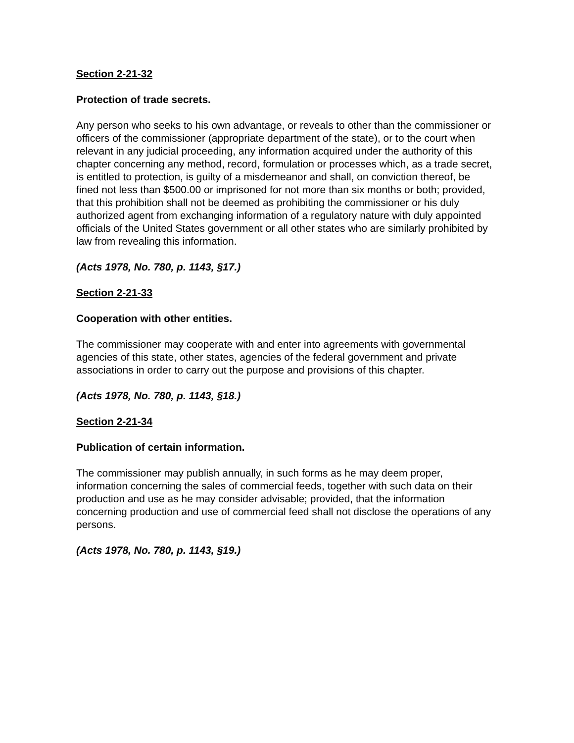Section 2-21-32
Protection of trade secrets.
Any person who seeks to his own advantage, or reveals to other than the commissioner or officers of the commissioner (appropriate department of the state), or to the court when relevant in any judicial proceeding, any information acquired under the authority of this chapter concerning any method, record, formulation or processes which, as a trade secret, is entitled to protection, is guilty of a misdemeanor and shall, on conviction thereof, be fined not less than $500.00 or imprisoned for not more than six months or both; provided, that this prohibition shall not be deemed as prohibiting the commissioner or his duly authorized agent from exchanging information of a regulatory nature with duly appointed officials of the United States government or all other states who are similarly prohibited by law from revealing this information.
(Acts 1978, No. 780, p. 1143, §17.)
Section 2-21-33
Cooperation with other entities.
The commissioner may cooperate with and enter into agreements with governmental agencies of this state, other states, agencies of the federal government and private associations in order to carry out the purpose and provisions of this chapter.
(Acts 1978, No. 780, p. 1143, §18.)
Section 2-21-34
Publication of certain information.
The commissioner may publish annually, in such forms as he may deem proper, information concerning the sales of commercial feeds, together with such data on their production and use as he may consider advisable; provided, that the information concerning production and use of commercial feed shall not disclose the operations of any persons.
(Acts 1978, No. 780, p. 1143, §19.)